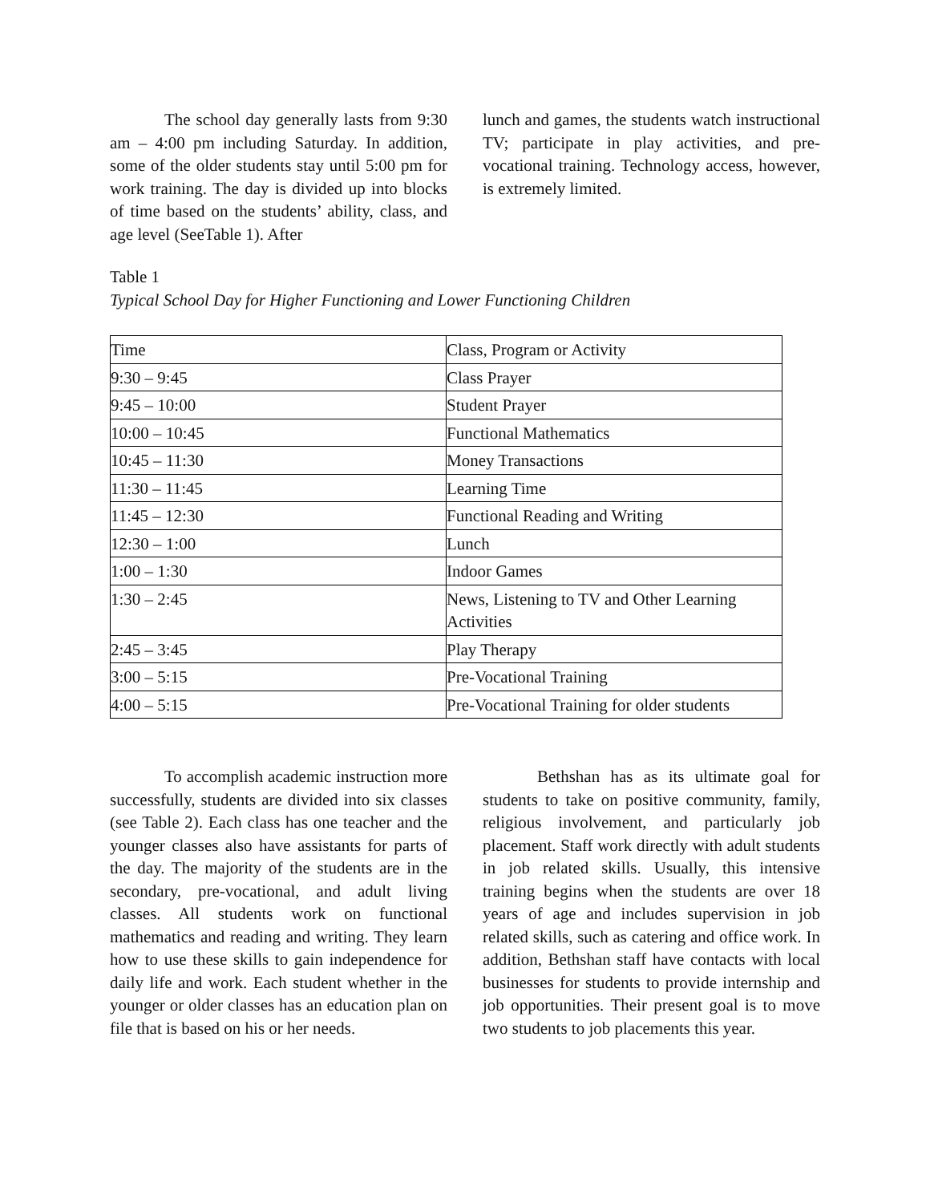The school day generally lasts from 9:30 am – 4:00 pm including Saturday. In addition, some of the older students stay until 5:00 pm for work training. The day is divided up into blocks of time based on the students’ ability, class, and age level (SeeTable 1). After
lunch and games, the students watch instructional TV; participate in play activities, and pre-vocational training. Technology access, however, is extremely limited.
Table 1
Typical School Day for Higher Functioning and Lower Functioning Children
| Time | Class, Program or Activity |
| 9:30 – 9:45 | Class Prayer |
| 9:45 – 10:00 | Student Prayer |
| 10:00 – 10:45 | Functional Mathematics |
| 10:45 – 11:30 | Money Transactions |
| 11:30 – 11:45 | Learning Time |
| 11:45 – 12:30 | Functional Reading and Writing |
| 12:30 – 1:00 | Lunch |
| 1:00 – 1:30 | Indoor Games |
| 1:30 – 2:45 | News, Listening to TV and Other Learning Activities |
| 2:45 – 3:45 | Play Therapy |
| 3:00 – 5:15 | Pre-Vocational Training |
| 4:00 – 5:15 | Pre-Vocational Training for older students |
To accomplish academic instruction more successfully, students are divided into six classes (see Table 2). Each class has one teacher and the younger classes also have assistants for parts of the day. The majority of the students are in the secondary, pre-vocational, and adult living classes. All students work on functional mathematics and reading and writing. They learn how to use these skills to gain independence for daily life and work. Each student whether in the younger or older classes has an education plan on file that is based on his or her needs.
Bethshan has as its ultimate goal for students to take on positive community, family, religious involvement, and particularly job placement. Staff work directly with adult students in job related skills. Usually, this intensive training begins when the students are over 18 years of age and includes supervision in job related skills, such as catering and office work. In addition, Bethshan staff have contacts with local businesses for students to provide internship and job opportunities. Their present goal is to move two students to job placements this year.